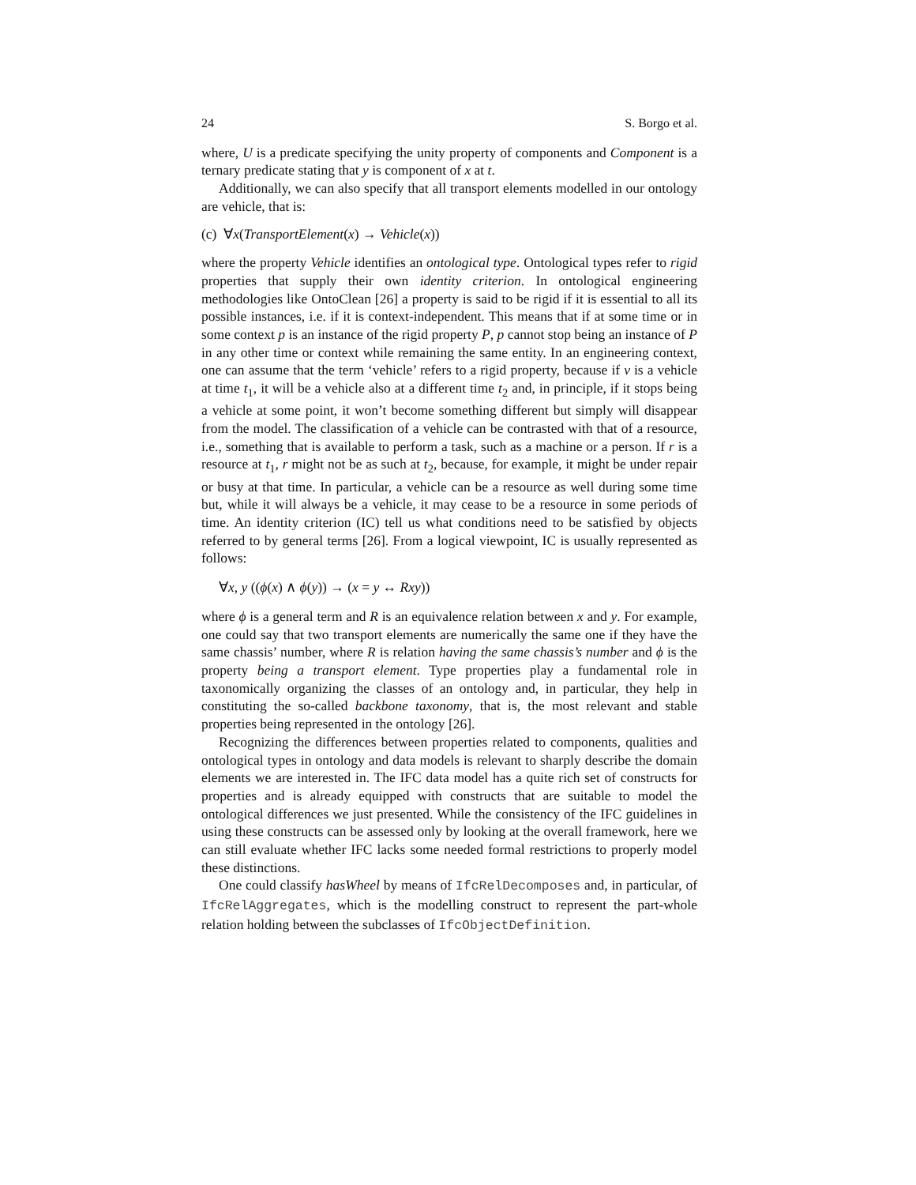24 S. Borgo et al.
where, U is a predicate specifying the unity property of components and Component is a ternary predicate stating that y is component of x at t.
Additionally, we can also specify that all transport elements modelled in our ontology are vehicle, that is:
(c) ∀x(TransportElement(x) → Vehicle(x))
where the property Vehicle identifies an ontological type. Ontological types refer to rigid properties that supply their own identity criterion. In ontological engineering methodologies like OntoClean [26] a property is said to be rigid if it is essential to all its possible instances, i.e. if it is context-independent. This means that if at some time or in some context p is an instance of the rigid property P, p cannot stop being an instance of P in any other time or context while remaining the same entity. In an engineering context, one can assume that the term ‘vehicle’ refers to a rigid property, because if v is a vehicle at time t<sub>1</sub>, it will be a vehicle also at a different time t<sub>2</sub> and, in principle, if it stops being a vehicle at some point, it won’t become something different but simply will disappear from the model. The classification of a vehicle can be contrasted with that of a resource, i.e., something that is available to perform a task, such as a machine or a person. If r is a resource at t<sub>1</sub>, r might not be as such at t<sub>2</sub>, because, for example, it might be under repair or busy at that time. In particular, a vehicle can be a resource as well during some time but, while it will always be a vehicle, it may cease to be a resource in some periods of time. An identity criterion (IC) tell us what conditions need to be satisfied by objects referred to by general terms [26]. From a logical viewpoint, IC is usually represented as follows:
∀x, y ((ϕ(x) ∧ ϕ(y)) → (x = y ↔ Rxy))
where ϕ is a general term and R is an equivalence relation between x and y. For example, one could say that two transport elements are numerically the same one if they have the same chassis’ number, where R is relation having the same chassis’s number and ϕ is the property being a transport element. Type properties play a fundamental role in taxonomically organizing the classes of an ontology and, in particular, they help in constituting the so-called backbone taxonomy, that is, the most relevant and stable properties being represented in the ontology [26].
Recognizing the differences between properties related to components, qualities and ontological types in ontology and data models is relevant to sharply describe the domain elements we are interested in. The IFC data model has a quite rich set of constructs for properties and is already equipped with constructs that are suitable to model the ontological differences we just presented. While the consistency of the IFC guidelines in using these constructs can be assessed only by looking at the overall framework, here we can still evaluate whether IFC lacks some needed formal restrictions to properly model these distinctions.
One could classify hasWheel by means of IfcRelDecomposes and, in particular, of IfcRelAggregates, which is the modelling construct to represent the part-whole relation holding between the subclasses of IfcObjectDefinition.